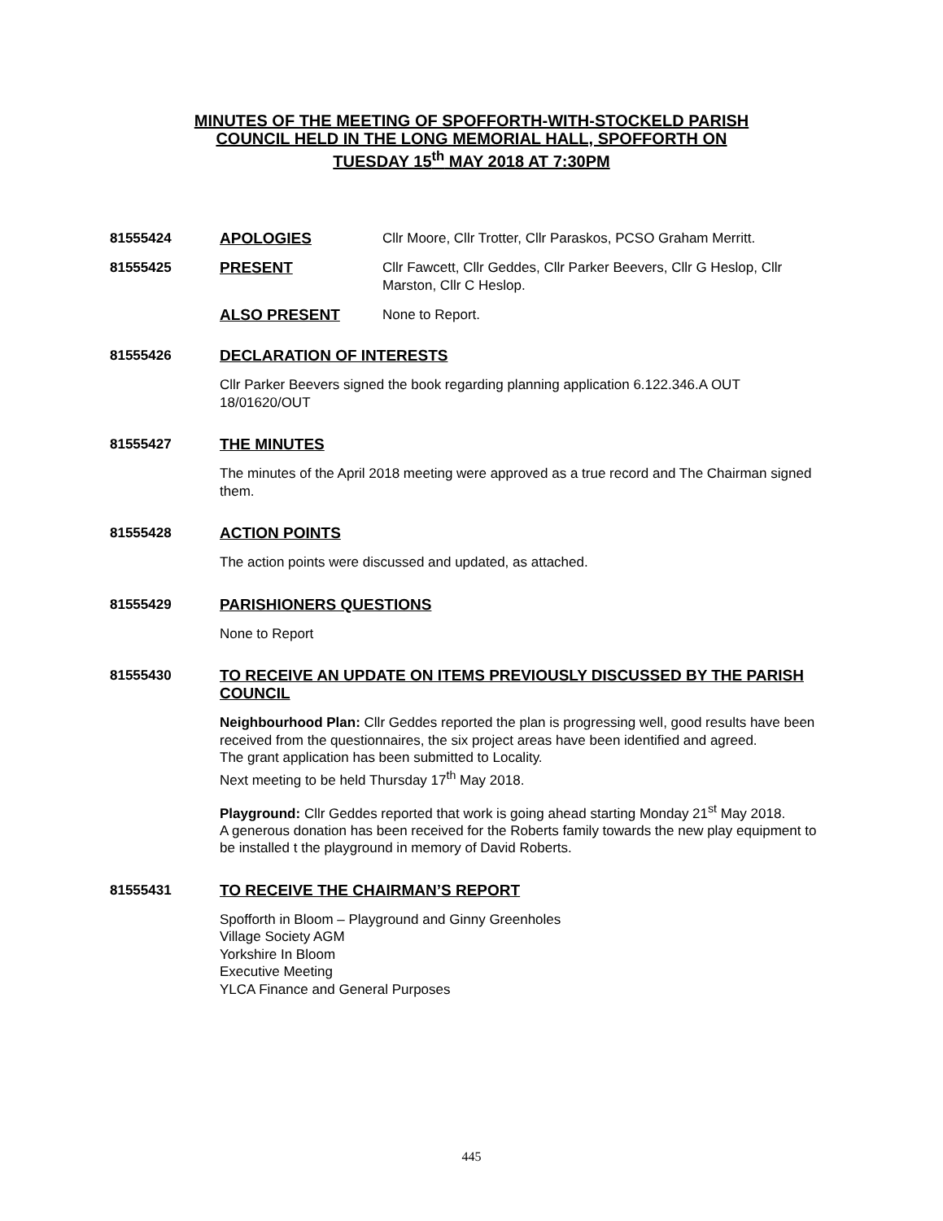MINUTES OF THE MEETING OF SPOFFORTH-WITH-STOCKELD PARISH
COUNCIL HELD IN THE LONG MEMORIAL HALL, SPOFFORTH ON
TUESDAY 15<sup>th</sup> MAY 2018 AT 7:30PM
81555424 APOLOGIES Cllr Moore, Cllr Trotter, Cllr Paraskos, PCSO Graham Merritt.
81555425 PRESENT Cllr Fawcett, Cllr Geddes, Cllr Parker Beevers, Cllr G Heslop, Cllr Marston, Cllr C Heslop.
ALSO PRESENT None to Report.
81555426 DECLARATION OF INTERESTS
Cllr Parker Beevers signed the book regarding planning application 6.122.346.A OUT 18/01620/OUT
81555427 THE MINUTES
The minutes of the April 2018 meeting were approved as a true record and The Chairman signed them.
81555428 ACTION POINTS
The action points were discussed and updated, as attached.
81555429 PARISHIONERS QUESTIONS
None to Report
81555430 TO RECEIVE AN UPDATE ON ITEMS PREVIOUSLY DISCUSSED BY THE PARISH COUNCIL
Neighbourhood Plan: Cllr Geddes reported the plan is progressing well, good results have been received from the questionnaires, the six project areas have been identified and agreed.
The grant application has been submitted to Locality.
Next meeting to be held Thursday 17<sup>th</sup> May 2018.
Playground: Cllr Geddes reported that work is going ahead starting Monday 21<sup>st</sup> May 2018.
A generous donation has been received for the Roberts family towards the new play equipment to be installed t the playground in memory of David Roberts.
81555431 TO RECEIVE THE CHAIRMAN’S REPORT
Spofforth in Bloom – Playground and Ginny Greenholes
Village Society AGM
Yorkshire In Bloom
Executive Meeting
YLCA Finance and General Purposes
445